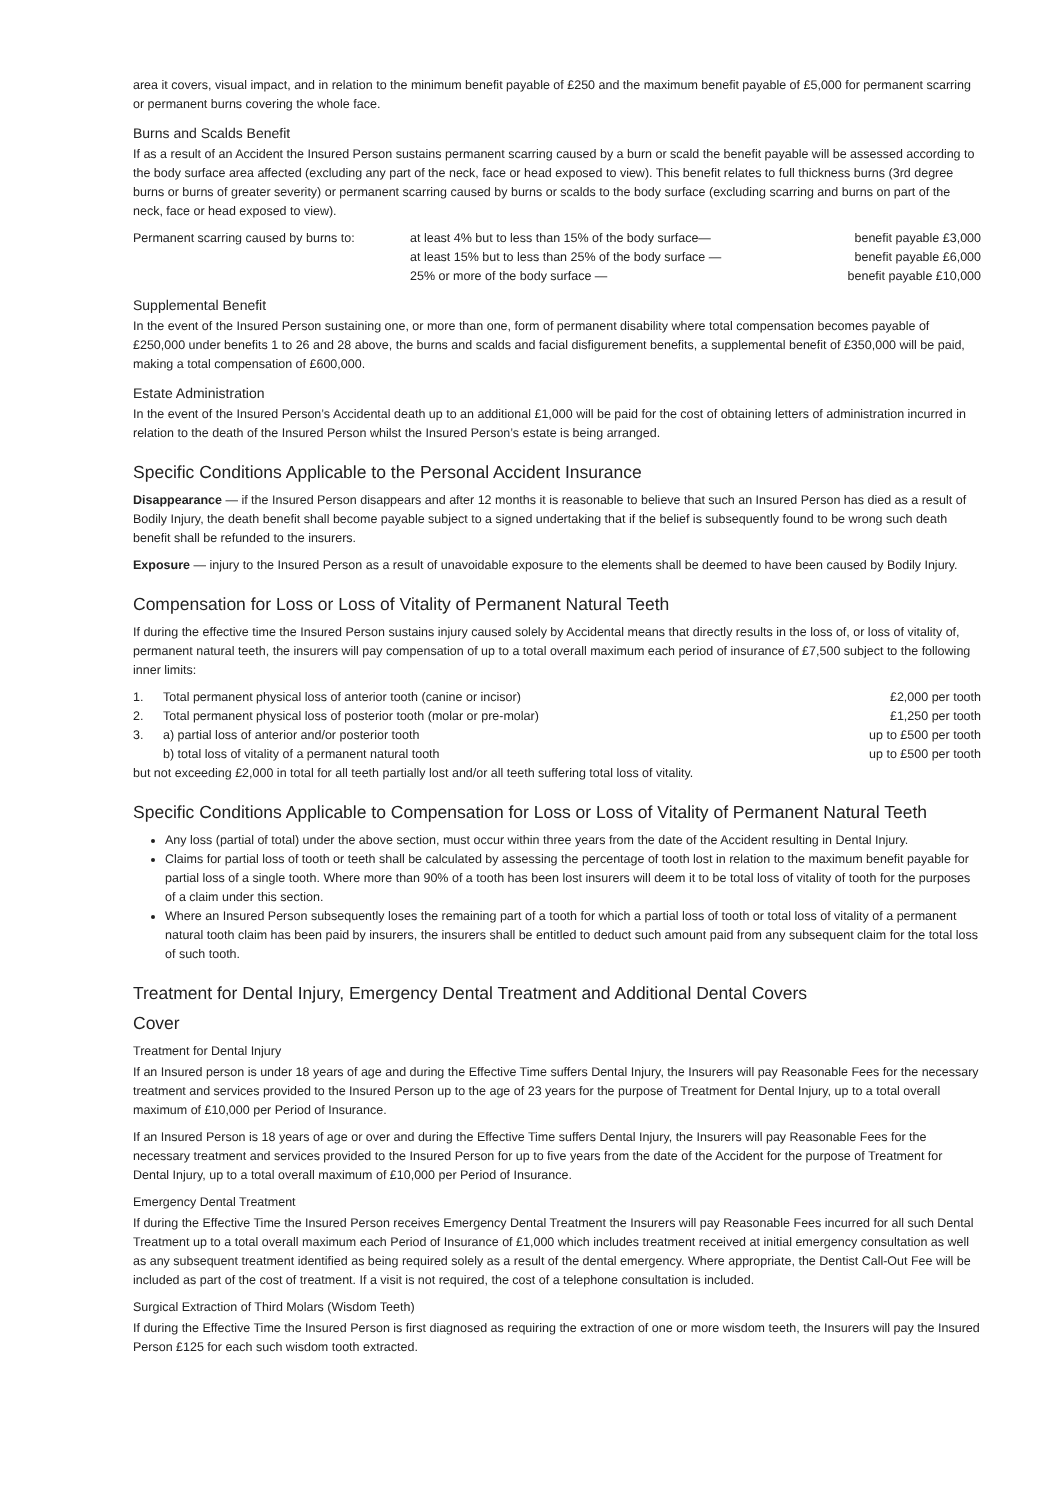area it covers, visual impact, and in relation to the minimum benefit payable of £250 and the maximum benefit payable of £5,000 for permanent scarring or permanent burns covering the whole face.
Burns and Scalds Benefit
If as a result of an Accident the Insured Person sustains permanent scarring caused by a burn or scald the benefit payable will be assessed according to the body surface area affected (excluding any part of the neck, face or head exposed to view). This benefit relates to full thickness burns (3rd degree burns or burns of greater severity) or permanent scarring caused by burns or scalds to the body surface (excluding scarring and burns on part of the neck, face or head exposed to view).
| Permanent scarring caused by burns to: | at least 4% but to less than 15% of the body surface— | benefit payable £3,000 |
| | at least 15% but to less than 25% of the body surface — | benefit payable £6,000 |
| | 25% or more of the body surface — | benefit payable £10,000 |
Supplemental Benefit
In the event of the Insured Person sustaining one, or more than one, form of permanent disability where total compensation becomes payable of £250,000 under benefits 1 to 26 and 28 above, the burns and scalds and facial disfigurement benefits, a supplemental benefit of £350,000 will be paid, making a total compensation of £600,000.
Estate Administration
In the event of the Insured Person’s Accidental death up to an additional £1,000 will be paid for the cost of obtaining letters of administration incurred in relation to the death of the Insured Person whilst the Insured Person’s estate is being arranged.
Specific Conditions Applicable to the Personal Accident Insurance
Disappearance — if the Insured Person disappears and after 12 months it is reasonable to believe that such an Insured Person has died as a result of Bodily Injury, the death benefit shall become payable subject to a signed undertaking that if the belief is subsequently found to be wrong such death benefit shall be refunded to the insurers.
Exposure — injury to the Insured Person as a result of unavoidable exposure to the elements shall be deemed to have been caused by Bodily Injury.
Compensation for Loss or Loss of Vitality of Permanent Natural Teeth
If during the effective time the Insured Person sustains injury caused solely by Accidental means that directly results in the loss of, or loss of vitality of, permanent natural teeth, the insurers will pay compensation of up to a total overall maximum each period of insurance of £7,500 subject to the following inner limits:
| 1. | Total permanent physical loss of anterior tooth (canine or incisor) | £2,000 per tooth |
| 2. | Total permanent physical loss of posterior tooth (molar or pre-molar) | £1,250 per tooth |
| 3. | a) partial loss of anterior and/or posterior tooth | up to £500 per tooth |
| | b) total loss of vitality of a permanent natural tooth | up to £500 per tooth |
but not exceeding £2,000 in total for all teeth partially lost and/or all teeth suffering total loss of vitality.
Specific Conditions Applicable to Compensation for Loss or Loss of Vitality of Permanent Natural Teeth
Any loss (partial of total) under the above section, must occur within three years from the date of the Accident resulting in Dental Injury.
Claims for partial loss of tooth or teeth shall be calculated by assessing the percentage of tooth lost in relation to the maximum benefit payable for partial loss of a single tooth. Where more than 90% of a tooth has been lost insurers will deem it to be total loss of vitality of tooth for the purposes of a claim under this section.
Where an Insured Person subsequently loses the remaining part of a tooth for which a partial loss of tooth or total loss of vitality of a permanent natural tooth claim has been paid by insurers, the insurers shall be entitled to deduct such amount paid from any subsequent claim for the total loss of such tooth.
Treatment for Dental Injury, Emergency Dental Treatment and Additional Dental Covers
Cover
Treatment for Dental Injury
If an Insured person is under 18 years of age and during the Effective Time suffers Dental Injury, the Insurers will pay Reasonable Fees for the necessary treatment and services provided to the Insured Person up to the age of 23 years for the purpose of Treatment for Dental Injury, up to a total overall maximum of £10,000 per Period of Insurance.
If an Insured Person is 18 years of age or over and during the Effective Time suffers Dental Injury, the Insurers will pay Reasonable Fees for the necessary treatment and services provided to the Insured Person for up to five years from the date of the Accident for the purpose of Treatment for Dental Injury, up to a total overall maximum of £10,000 per Period of Insurance.
Emergency Dental Treatment
If during the Effective Time the Insured Person receives Emergency Dental Treatment the Insurers will pay Reasonable Fees incurred for all such Dental Treatment up to a total overall maximum each Period of Insurance of £1,000 which includes treatment received at initial emergency consultation as well as any subsequent treatment identified as being required solely as a result of the dental emergency. Where appropriate, the Dentist Call-Out Fee will be included as part of the cost of treatment. If a visit is not required, the cost of a telephone consultation is included.
Surgical Extraction of Third Molars (Wisdom Teeth)
If during the Effective Time the Insured Person is first diagnosed as requiring the extraction of one or more wisdom teeth, the Insurers will pay the Insured Person £125 for each such wisdom tooth extracted.